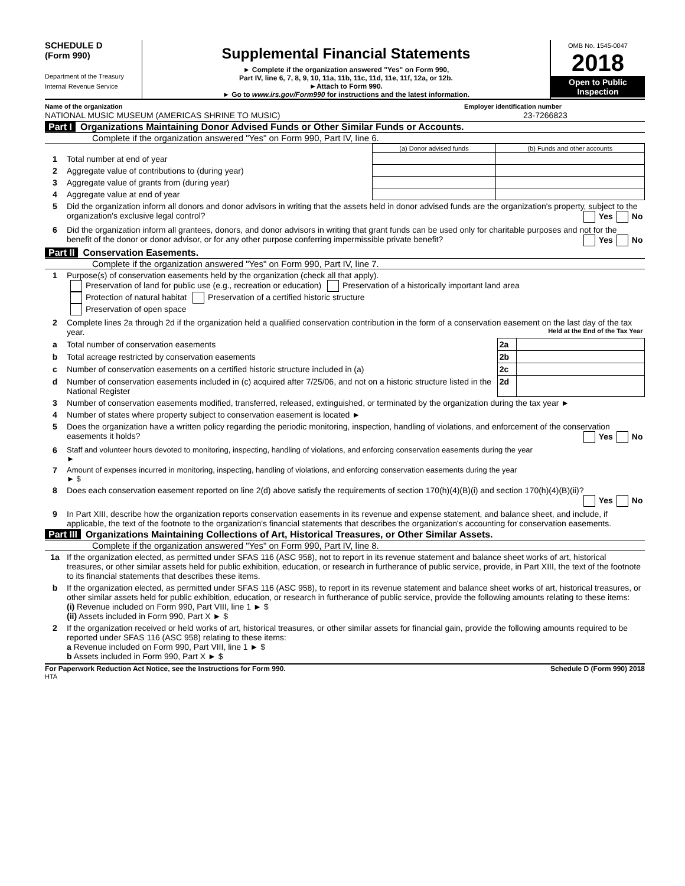SCHEDULE D
(Form 990)
Department of the Treasury
Internal Revenue Service
Supplemental Financial Statements
► Complete if the organization answered "Yes" on Form 990,
Part IV, line 6, 7, 8, 9, 10, 11a, 11b, 11c, 11d, 11e, 11f, 12a, or 12b.
►Attach to Form 990.
► Go to www.irs.gov/Form990 for instructions and the latest information.
OMB No. 1545-0047
2018
Open to Public Inspection
Name of the organization
NATIONAL MUSIC MUSEUM (AMERICAS SHRINE TO MUSIC)
Employer identification number
23-7266823
Part I Organizations Maintaining Donor Advised Funds or Other Similar Funds or Accounts.
Complete if the organization answered "Yes" on Form 990, Part IV, line 6.
| | | (a) Donor advised funds | (b) Funds and other accounts |
| 1 | Total number at end of year | | |
| 2 | Aggregate value of contributions to (during year) | | |
| 3 | Aggregate value of grants from (during year) | | |
| 4 | Aggregate value at end of year | | |
| 5 | Did the organization inform all donors and donor advisors in writing that the assets held in donor advised funds are the organization's property, subject to the organization's exclusive legal control? Yes No | | |
| 6 | Did the organization inform all grantees, donors, and donor advisors in writing that grant funds can be used only for charitable purposes and not for the benefit of the donor or donor advisor, or for any other purpose conferring impermissible private benefit? Yes No | | |
Part II Conservation Easements.
Complete if the organization answered "Yes" on Form 990, Part IV, line 7.
| 1 | Purpose(s) of conservation easements held by the organization (check all that apply). Preservation of land for public use (e.g., recreation or education) Preservation of a historically important land area Protection of natural habitat Preservation of a certified historic structure Preservation of open space | | |
| 2 | Complete lines 2a through 2d if the organization held a qualified conservation contribution in the form of a conservation easement on the last day of the tax year. Held at the End of the Tax Year | | |
| a | Total number of conservation easements | 2a | |
| b | Total acreage restricted by conservation easements | 2b | |
| c | Number of conservation easements on a certified historic structure included in (a) | 2c | |
| d | Number of conservation easements included in (c) acquired after 7/25/06, and not on a historic structure listed in the National Register | 2d | |
| 3 | Number of conservation easements modified, transferred, released, extinguished, or terminated by the organization during the tax year ► | | |
| 4 | Number of states where property subject to conservation easement is located ► | | |
| 5 | Does the organization have a written policy regarding the periodic monitoring, inspection, handling of violations, and enforcement of the conservation easements it holds? Yes No | | |
| 6 | Staff and volunteer hours devoted to monitoring, inspecting, handling of violations, and enforcing conservation easements during the year ► | | |
| 7 | Amount of expenses incurred in monitoring, inspecting, handling of violations, and enforcing conservation easements during the year ► $ | | |
| 8 | Does each conservation easement reported on line 2(d) above satisfy the requirements of section 170(h)(4)(B)(i) and section 170(h)(4)(B)(ii)? Yes No | | |
| 9 | In Part XIII, describe how the organization reports conservation easements in its revenue and expense statement, and balance sheet, and include, if applicable, the text of the footnote to the organization's financial statements that describes the organization's accounting for conservation easements. | | |
Part III Organizations Maintaining Collections of Art, Historical Treasures, or Other Similar Assets.
Complete if the organization answered "Yes" on Form 990, Part IV, line 8.
| 1a | If the organization elected, as permitted under SFAS 116 (ASC 958), not to report in its revenue statement and balance sheet works of art, historical treasures, or other similar assets held for public exhibition, education, or research in furtherance of public service, provide, in Part XIII, the text of the footnote to its financial statements that describes these items. |
| b | If the organization elected, as permitted under SFAS 116 (ASC 958), to report in its revenue statement and balance sheet works of art, historical treasures, or other similar assets held for public exhibition, education, or research in furtherance of public service, provide the following amounts relating to these items: (i) Revenue included on Form 990, Part VIII, line 1 ► $ (ii) Assets included in Form 990, Part X ► $ |
| 2 | If the organization received or held works of art, historical treasures, or other similar assets for financial gain, provide the following amounts required to be reported under SFAS 116 (ASC 958) relating to these items: a Revenue included on Form 990, Part VIII, line 1 ► $ b Assets included in Form 990, Part X ► $ |
For Paperwork Reduction Act Notice, see the Instructions for Form 990. Schedule D (Form 990) 2018
HTA